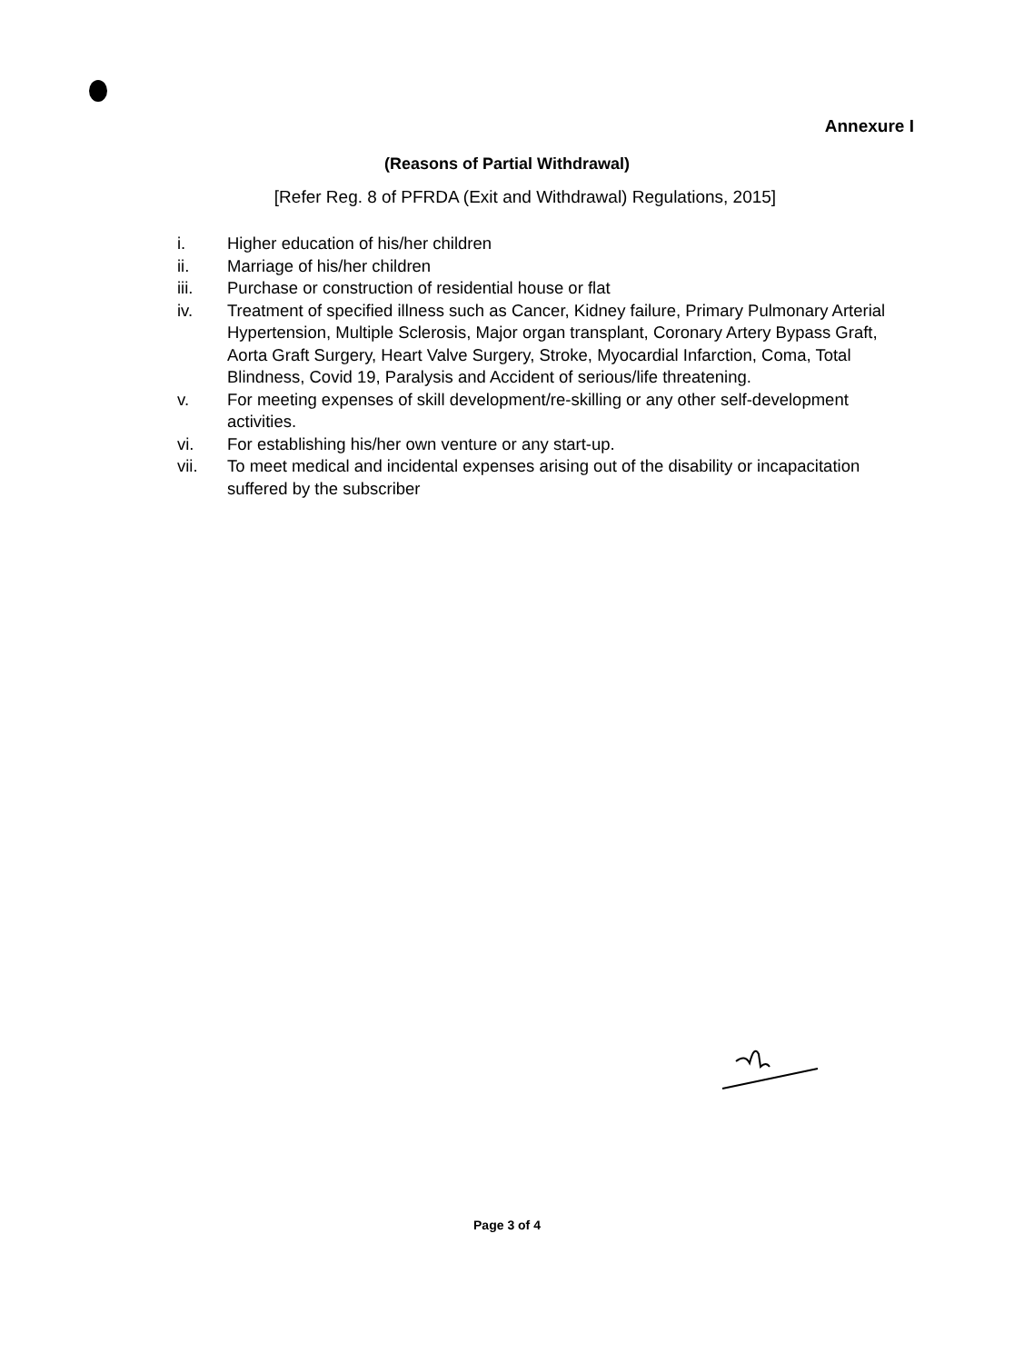Annexure I
(Reasons of Partial Withdrawal)
[Refer Reg. 8 of PFRDA (Exit and Withdrawal) Regulations, 2015]
i. Higher education of his/her children
ii. Marriage of his/her children
iii. Purchase or construction of residential house or flat
iv. Treatment of specified illness such as Cancer, Kidney failure, Primary Pulmonary Arterial Hypertension, Multiple Sclerosis, Major organ transplant, Coronary Artery Bypass Graft, Aorta Graft Surgery, Heart Valve Surgery, Stroke, Myocardial Infarction, Coma, Total Blindness, Covid 19, Paralysis and Accident of serious/life threatening.
v. For meeting expenses of skill development/re-skilling or any other self-development activities.
vi. For establishing his/her own venture or any start-up.
vii. To meet medical and incidental expenses arising out of the disability or incapacitation suffered by the subscriber
Page 3 of 4